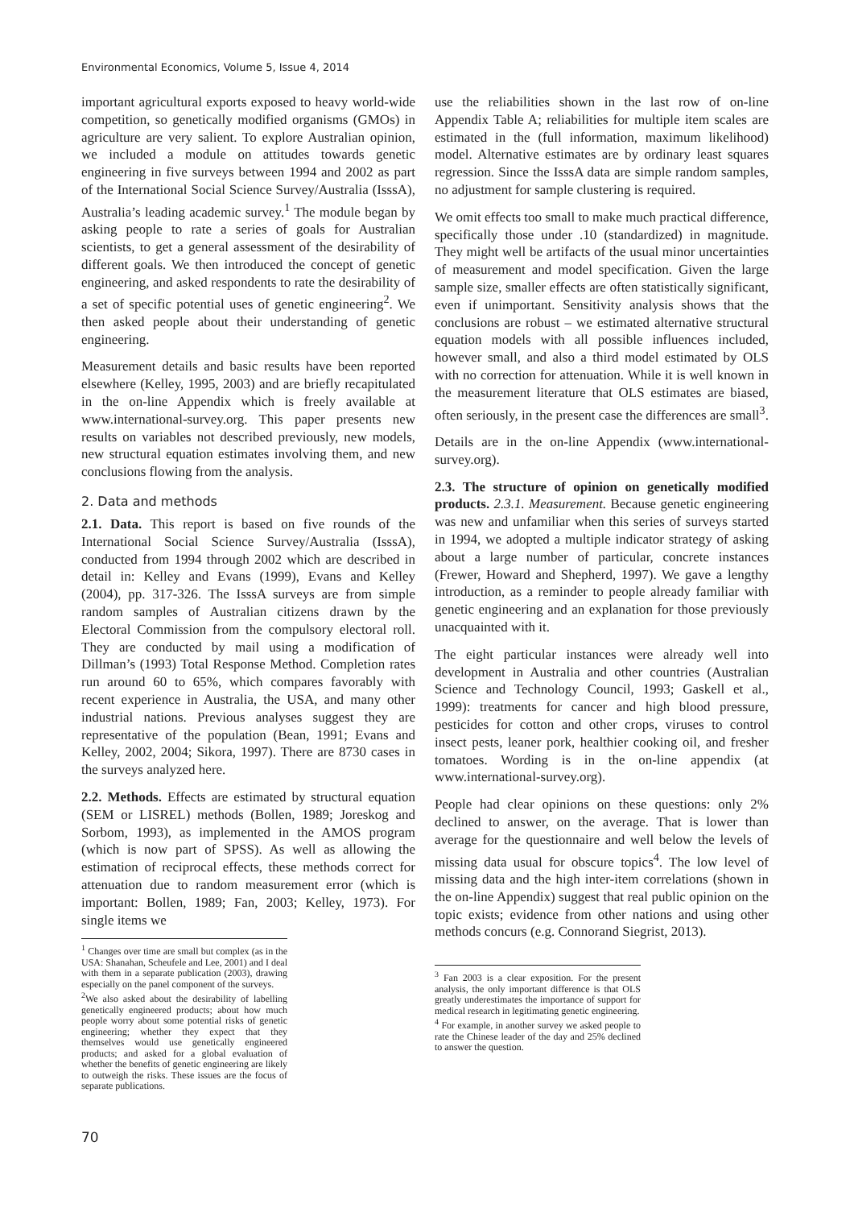Environmental Economics, Volume 5, Issue 4, 2014
important agricultural exports exposed to heavy world-wide competition, so genetically modified organisms (GMOs) in agriculture are very salient. To explore Australian opinion, we included a module on attitudes towards genetic engineering in five surveys between 1994 and 2002 as part of the International Social Science Survey/Australia (IsssA), Australia’s leading academic survey.<sup>1</sup> The module began by asking people to rate a series of goals for Australian scientists, to get a general assessment of the desirability of different goals. We then introduced the concept of genetic engineering, and asked respondents to rate the desirability of a set of specific potential uses of genetic engineering<sup>2</sup>. We then asked people about their understanding of genetic engineering.
Measurement details and basic results have been reported elsewhere (Kelley, 1995, 2003) and are briefly recapitulated in the on-line Appendix which is freely available at www.international-survey.org. This paper presents new results on variables not described previously, new models, new structural equation estimates involving them, and new conclusions flowing from the analysis.
2. Data and methods
2.1. Data. This report is based on five rounds of the International Social Science Survey/Australia (IsssA), conducted from 1994 through 2002 which are described in detail in: Kelley and Evans (1999), Evans and Kelley (2004), pp. 317-326. The IsssA surveys are from simple random samples of Australian citizens drawn by the Electoral Commission from the compulsory electoral roll. They are conducted by mail using a modification of Dillman’s (1993) Total Response Method. Completion rates run around 60 to 65%, which compares favorably with recent experience in Australia, the USA, and many other industrial nations. Previous analyses suggest they are representative of the population (Bean, 1991; Evans and Kelley, 2002, 2004; Sikora, 1997). There are 8730 cases in the surveys analyzed here.
2.2. Methods. Effects are estimated by structural equation (SEM or LISREL) methods (Bollen, 1989; Joreskog and Sorbom, 1993), as implemented in the AMOS program (which is now part of SPSS). As well as allowing the estimation of reciprocal effects, these methods correct for attenuation due to random measurement error (which is important: Bollen, 1989; Fan, 2003; Kelley, 1973). For single items we
<sup>1</sup> Changes over time are small but complex (as in the USA: Shanahan, Scheufele and Lee, 2001) and I deal with them in a separate publication (2003), drawing especially on the panel component of the surveys.
<sup>2</sup> We also asked about the desirability of labelling genetically engineered products; about how much people worry about some potential risks of genetic engineering; whether they expect that they themselves would use genetically engineered products; and asked for a global evaluation of whether the benefits of genetic engineering are likely to outweigh the risks. These issues are the focus of separate publications.
use the reliabilities shown in the last row of on-line Appendix Table A; reliabilities for multiple item scales are estimated in the (full information, maximum likelihood) model. Alternative estimates are by ordinary least squares regression. Since the IsssA data are simple random samples, no adjustment for sample clustering is required.
We omit effects too small to make much practical difference, specifically those under .10 (standardized) in magnitude. They might well be artifacts of the usual minor uncertainties of measurement and model specification. Given the large sample size, smaller effects are often statistically significant, even if unimportant. Sensitivity analysis shows that the conclusions are robust – we estimated alternative structural equation models with all possible influences included, however small, and also a third model estimated by OLS with no correction for attenuation. While it is well known in the measurement literature that OLS estimates are biased, often seriously, in the present case the differences are small<sup>3</sup>.
Details are in the on-line Appendix (www.international-survey.org).
2.3. The structure of opinion on genetically modified products. 2.3.1. Measurement. Because genetic engineering was new and unfamiliar when this series of surveys started in 1994, we adopted a multiple indicator strategy of asking about a large number of particular, concrete instances (Frewer, Howard and Shepherd, 1997). We gave a lengthy introduction, as a reminder to people already familiar with genetic engineering and an explanation for those previously unacquainted with it.
The eight particular instances were already well into development in Australia and other countries (Australian Science and Technology Council, 1993; Gaskell et al., 1999): treatments for cancer and high blood pressure, pesticides for cotton and other crops, viruses to control insect pests, leaner pork, healthier cooking oil, and fresher tomatoes. Wording is in the on-line appendix (at www.international-survey.org).
People had clear opinions on these questions: only 2% declined to answer, on the average. That is lower than average for the questionnaire and well below the levels of missing data usual for obscure topics<sup>4</sup>. The low level of missing data and the high inter-item correlations (shown in the on-line Appendix) suggest that real public opinion on the topic exists; evidence from other nations and using other methods concurs (e.g. Connorand Siegrist, 2013).
<sup>3</sup> Fan 2003 is a clear exposition. For the present analysis, the only important difference is that OLS greatly underestimates the importance of support for medical research in legitimating genetic engineering.
<sup>4</sup> For example, in another survey we asked people to rate the Chinese leader of the day and 25% declined to answer the question.
70